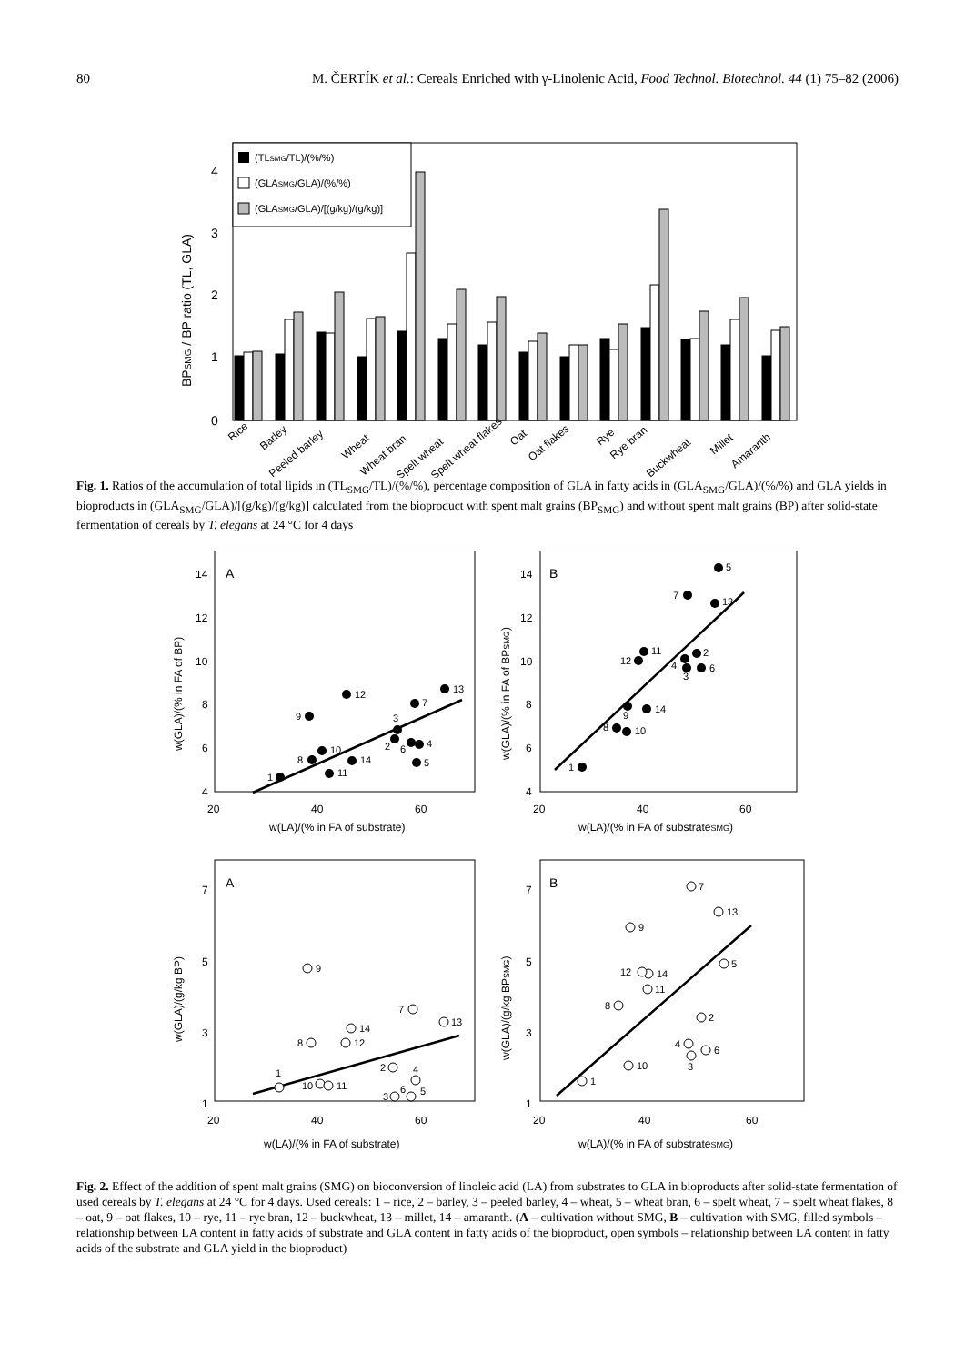80 M. ČERTÍK et al.: Cereals Enriched with γ-Linolenic Acid, Food Technol. Biotechnol. 44 (1) 75–82 (2006)
0
1
2
3
4
BPSMG / BP ratio (TL, GLA)
(TLSMG/TL)/(%/%)
(GLASMG/GLA)/(%/%)
(GLASMG/GLA)/[(g/kg)/(g/kg)]
Rice
Barley
Peeled barley
Wheat
Wheat bran
Spelt wheat
Spelt wheat flakes
Oat
Oat flakes
Rye
Rye bran
Buckwheat
Millet
Amaranth
Fig. 1. Ratios of the accumulation of total lipids in (TL<sub>SMG</sub>/TL)/(%/%), percentage composition of GLA in fatty acids in (GLA<sub>SMG</sub>/GLA)/(%/%) and GLA yields in bioproducts in (GLA<sub>SMG</sub>/GLA)/[(g/kg)/(g/kg)] calculated from the bioproduct with spent malt grains (BP<sub>SMG</sub>) and without spent malt grains (BP) after solid-state fermentation of cereals by T. elegans at 24 °C for 4 days
A
B
A
B
14
12
10
8
6
4
20
40
60
w(LA)/(% in FA of substrate)
14
12
10
8
6
4
20
40
60
w(LA)/(% in FA of substrateSMG)
7
5
3
1
20
40
60
w(LA)/(% in FA of substrate)
7
5
3
1
20
40
60
w(LA)/(% in FA of substrateSMG)
w(GLA)/(% in FA of BP)
w(GLA)/(% in FA of BPSMG)
w(GLA)/(g/kg BP)
w(GLA)/(g/kg BPSMG)
1
9
8
10
11
12
14
3
2
6
4
7
5
13
1
9
8
10
14
12
11
4
3
2
6
7
13
5
1
9
8
10
11
12
14
2
3
6
4
5
7
13
1
9
8
10
14
12
11
4
3
2
6
7
13
5
Fig. 2. Effect of the addition of spent malt grains (SMG) on bioconversion of linoleic acid (LA) from substrates to GLA in bioproducts after solid-state fermentation of used cereals by T. elegans at 24 °C for 4 days. Used cereals: 1 – rice, 2 – barley, 3 – peeled barley, 4 – wheat, 5 – wheat bran, 6 – spelt wheat, 7 – spelt wheat flakes, 8 – oat, 9 – oat flakes, 10 – rye, 11 – rye bran, 12 – buckwheat, 13 – millet, 14 – amaranth. (A – cultivation without SMG, B – cultivation with SMG, filled symbols – relationship between LA content in fatty acids of substrate and GLA content in fatty acids of the bioproduct, open symbols – relationship between LA content in fatty acids of the substrate and GLA yield in the bioproduct)